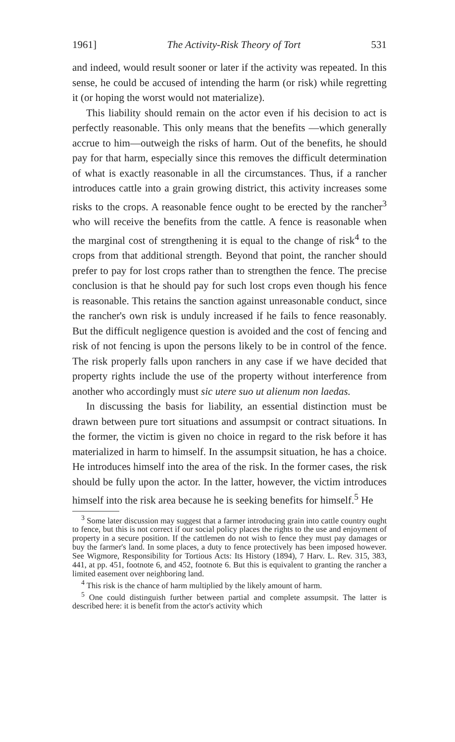1961] The Activity-Risk Theory of Tort 531
and indeed, would result sooner or later if the activity was repeated. In this sense, he could be accused of intending the harm (or risk) while regretting it (or hoping the worst would not materialize).
This liability should remain on the actor even if his decision to act is perfectly reasonable. This only means that the benefits —which generally accrue to him—outweigh the risks of harm. Out of the benefits, he should pay for that harm, especially since this removes the difficult determination of what is exactly reasonable in all the circumstances. Thus, if a rancher introduces cattle into a grain growing district, this activity increases some risks to the crops. A reasonable fence ought to be erected by the rancher<sup>3</sup> who will receive the benefits from the cattle. A fence is reasonable when the marginal cost of strengthening it is equal to the change of risk<sup>4</sup> to the crops from that additional strength. Beyond that point, the rancher should prefer to pay for lost crops rather than to strengthen the fence. The precise conclusion is that he should pay for such lost crops even though his fence is reasonable. This retains the sanction against unreasonable conduct, since the rancher's own risk is unduly increased if he fails to fence reasonably. But the difficult negligence question is avoided and the cost of fencing and risk of not fencing is upon the persons likely to be in control of the fence. The risk properly falls upon ranchers in any case if we have decided that property rights include the use of the property without interference from another who accordingly must sic utere suo ut alienum non laedas.
In discussing the basis for liability, an essential distinction must be drawn between pure tort situations and assumpsit or contract situations. In the former, the victim is given no choice in regard to the risk before it has materialized in harm to himself. In the assumpsit situation, he has a choice. He introduces himself into the area of the risk. In the former cases, the risk should be fully upon the actor. In the latter, however, the victim introduces himself into the risk area because he is seeking benefits for himself.<sup>5</sup> He
<sup>3</sup> Some later discussion may suggest that a farmer introducing grain into cattle country ought to fence, but this is not correct if our social policy places the rights to the use and enjoyment of property in a secure position. If the cattlemen do not wish to fence they must pay damages or buy the farmer's land. In some places, a duty to fence protectively has been imposed however. See Wigmore, Responsibility for Tortious Acts: Its History (1894), 7 Harv. L. Rev. 315, 383, 441, at pp. 451, footnote 6, and 452, footnote 6. But this is equivalent to granting the rancher a limited easement over neighboring land.
<sup>4</sup> This risk is the chance of harm multiplied by the likely amount of harm.
<sup>5</sup> One could distinguish further between partial and complete assumpsit. The latter is described here: it is benefit from the actor's activity which